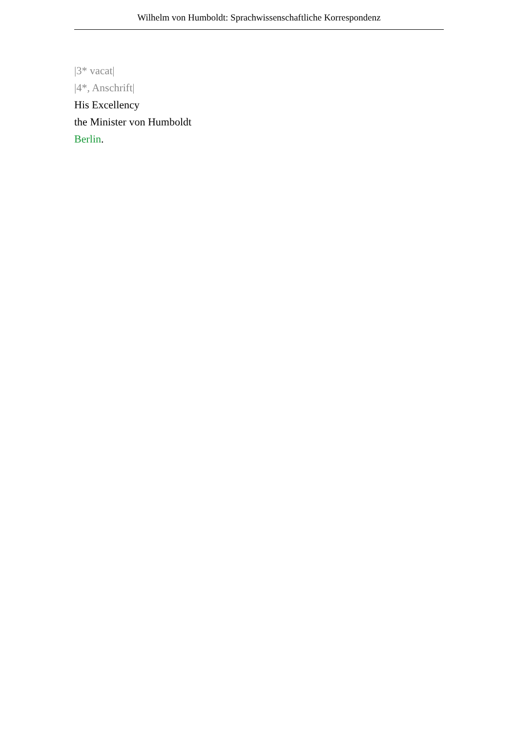Wilhelm von Humboldt: Sprachwissenschaftliche Korrespondenz
|3* vacat|
|4*, Anschrift|
His Excellency
the Minister von Humboldt
Berlin.